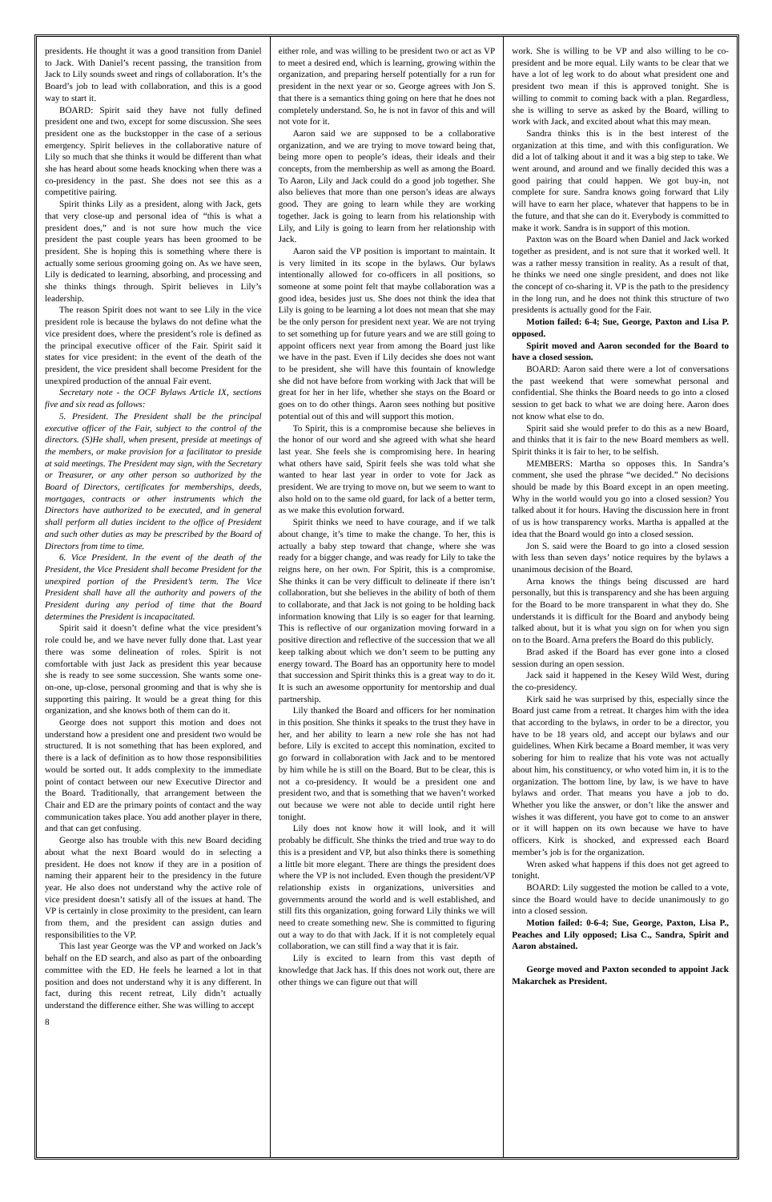presidents. He thought it was a good transition from Daniel to Jack. With Daniel’s recent passing, the transition from Jack to Lily sounds sweet and rings of collaboration. It’s the Board’s job to lead with collaboration, and this is a good way to start it.
BOARD: Spirit said they have not fully defined president one and two, except for some discussion. She sees president one as the buckstopper in the case of a serious emergency. Spirit believes in the collaborative nature of Lily so much that she thinks it would be different than what she has heard about some heads knocking when there was a co-presidency in the past. She does not see this as a competitive pairing.
Spirit thinks Lily as a president, along with Jack, gets that very close-up and personal idea of “this is what a president does,” and is not sure how much the vice president the past couple years has been groomed to be president. She is hoping this is something where there is actually some serious grooming going on. As we have seen, Lily is dedicated to learning, absorbing, and processing and she thinks things through. Spirit believes in Lily’s leadership.
The reason Spirit does not want to see Lily in the vice president role is because the bylaws do not define what the vice president does, where the president’s role is defined as the principal executive officer of the Fair. Spirit said it states for vice president: in the event of the death of the president, the vice president shall become President for the unexpired production of the annual Fair event.
Secretary note - the OCF Bylaws Article IX, sections five and six read as follows:
5. President. The President shall be the principal executive officer of the Fair, subject to the control of the directors. (S)He shall, when present, preside at meetings of the members, or make provision for a facilitator to preside at said meetings. The President may sign, with the Secretary or Treasurer, or any other person so authorized by the Board of Directors, certificates for memberships, deeds, mortgages, contracts or other instruments which the Directors have authorized to be executed, and in general shall perform all duties incident to the office of President and such other duties as may be prescribed by the Board of Directors from time to time.
6. Vice President. In the event of the death of the President, the Vice President shall become President for the unexpired portion of the President’s term. The Vice President shall have all the authority and powers of the President during any period of time that the Board determines the President is incapacitated.
Spirit said it doesn’t define what the vice president’s role could be, and we have never fully done that. Last year there was some delineation of roles. Spirit is not comfortable with just Jack as president this year because she is ready to see some succession. She wants some one-on-one, up-close, personal grooming and that is why she is supporting this pairing. It would be a great thing for this organization, and she knows both of them can do it.
George does not support this motion and does not understand how a president one and president two would be structured. It is not something that has been explored, and there is a lack of definition as to how those responsibilities would be sorted out. It adds complexity to the immediate point of contact between our new Executive Director and the Board. Traditionally, that arrangement between the Chair and ED are the primary points of contact and the way communication takes place. You add another player in there, and that can get confusing.
George also has trouble with this new Board deciding about what the next Board would do in selecting a president. He does not know if they are in a position of naming their apparent heir to the presidency in the future year. He also does not understand why the active role of vice president doesn’t satisfy all of the issues at hand. The VP is certainly in close proximity to the president, can learn from them, and the president can assign duties and responsibilities to the VP.
This last year George was the VP and worked on Jack’s behalf on the ED search, and also as part of the onboarding committee with the ED. He feels he learned a lot in that position and does not understand why it is any different. In fact, during this recent retreat, Lily didn’t actually understand the difference either. She was willing to accept
8
either role, and was willing to be president two or act as VP to meet a desired end, which is learning, growing within the organization, and preparing herself potentially for a run for president in the next year or so. George agrees with Jon S. that there is a semantics thing going on here that he does not completely understand. So, he is not in favor of this and will not vote for it.
Aaron said we are supposed to be a collaborative organization, and we are trying to move toward being that, being more open to people’s ideas, their ideals and their concepts, from the membership as well as among the Board. To Aaron, Lily and Jack could do a good job together. She also believes that more than one person’s ideas are always good. They are going to learn while they are working together. Jack is going to learn from his relationship with Lily, and Lily is going to learn from her relationship with Jack.
Aaron said the VP position is important to maintain. It is very limited in its scope in the bylaws. Our bylaws intentionally allowed for co-officers in all positions, so someone at some point felt that maybe collaboration was a good idea, besides just us. She does not think the idea that Lily is going to be learning a lot does not mean that she may be the only person for president next year. We are not trying to set something up for future years and we are still going to appoint officers next year from among the Board just like we have in the past. Even if Lily decides she does not want to be president, she will have this fountain of knowledge she did not have before from working with Jack that will be great for her in her life, whether she stays on the Board or goes on to do other things. Aaron sees nothing but positive potential out of this and will support this motion.
To Spirit, this is a compromise because she believes in the honor of our word and she agreed with what she heard last year. She feels she is compromising here. In hearing what others have said, Spirit feels she was told what she wanted to hear last year in order to vote for Jack as president. We are trying to move on, but we seem to want to also hold on to the same old guard, for lack of a better term, as we make this evolution forward.
Spirit thinks we need to have courage, and if we talk about change, it’s time to make the change. To her, this is actually a baby step toward that change, where she was ready for a bigger change, and was ready for Lily to take the reigns here, on her own. For Spirit, this is a compromise. She thinks it can be very difficult to delineate if there isn’t collaboration, but she believes in the ability of both of them to collaborate, and that Jack is not going to be holding back information knowing that Lily is so eager for that learning. This is reflective of our organization moving forward in a positive direction and reflective of the succession that we all keep talking about which we don’t seem to be putting any energy toward. The Board has an opportunity here to model that succession and Spirit thinks this is a great way to do it. It is such an awesome opportunity for mentorship and dual partnership.
Lily thanked the Board and officers for her nomination in this position. She thinks it speaks to the trust they have in her, and her ability to learn a new role she has not had before. Lily is excited to accept this nomination, excited to go forward in collaboration with Jack and to be mentored by him while he is still on the Board. But to be clear, this is not a co-presidency. It would be a president one and president two, and that is something that we haven’t worked out because we were not able to decide until right here tonight.
Lily does not know how it will look, and it will probably be difficult. She thinks the tried and true way to do this is a president and VP, but also thinks there is something a little bit more elegant. There are things the president does where the VP is not included. Even though the president/VP relationship exists in organizations, universities and governments around the world and is well established, and still fits this organization, going forward Lily thinks we will need to create something new. She is committed to figuring out a way to do that with Jack. If it is not completely equal collaboration, we can still find a way that it is fair.
Lily is excited to learn from this vast depth of knowledge that Jack has. If this does not work out, there are other things we can figure out that will
work. She is willing to be VP and also willing to be co-president and be more equal. Lily wants to be clear that we have a lot of leg work to do about what president one and president two mean if this is approved tonight. She is willing to commit to coming back with a plan. Regardless, she is willing to serve as asked by the Board, willing to work with Jack, and excited about what this may mean.
Sandra thinks this is in the best interest of the organization at this time, and with this configuration. We did a lot of talking about it and it was a big step to take. We went around, and around and we finally decided this was a good pairing that could happen. We got buy-in, not complete for sure. Sandra knows going forward that Lily will have to earn her place, whatever that happens to be in the future, and that she can do it. Everybody is committed to make it work. Sandra is in support of this motion.
Paxton was on the Board when Daniel and Jack worked together as president, and is not sure that it worked well. It was a rather messy transition in reality. As a result of that, he thinks we need one single president, and does not like the concept of co-sharing it. VP is the path to the presidency in the long run, and he does not think this structure of two presidents is actually good for the Fair.
Motion failed: 6-4; Sue, George, Paxton and Lisa P. opposed.
Spirit moved and Aaron seconded for the Board to have a closed session.
BOARD: Aaron said there were a lot of conversations the past weekend that were somewhat personal and confidential. She thinks the Board needs to go into a closed session to get back to what we are doing here. Aaron does not know what else to do.
Spirit said she would prefer to do this as a new Board, and thinks that it is fair to the new Board members as well. Spirit thinks it is fair to her, to be selfish.
MEMBERS: Martha so opposes this. In Sandra’s comment, she used the phrase “we decided.” No decisions should be made by this Board except in an open meeting. Why in the world would you go into a closed session? You talked about it for hours. Having the discussion here in front of us is how transparency works. Martha is appalled at the idea that the Board would go into a closed session.
Jon S. said were the Board to go into a closed session with less than seven days’ notice requires by the bylaws a unanimous decision of the Board.
Arna knows the things being discussed are hard personally, but this is transparency and she has been arguing for the Board to be more transparent in what they do. She understands it is difficult for the Board and anybody being talked about, but it is what you sign on for when you sign on to the Board. Arna prefers the Board do this publicly.
Brad asked if the Board has ever gone into a closed session during an open session.
Jack said it happened in the Kesey Wild West, during the co-presidency.
Kirk said he was surprised by this, especially since the Board just came from a retreat. It charges him with the idea that according to the bylaws, in order to be a director, you have to be 18 years old, and accept our bylaws and our guidelines. When Kirk became a Board member, it was very sobering for him to realize that his vote was not actually about him, his constituency, or who voted him in, it is to the organization. The bottom line, by law, is we have to have bylaws and order. That means you have a job to do. Whether you like the answer, or don’t like the answer and wishes it was different, you have got to come to an answer or it will happen on its own because we have to have officers. Kirk is shocked, and expressed each Board member’s job is for the organization.
Wren asked what happens if this does not get agreed to tonight.
BOARD: Lily suggested the motion be called to a vote, since the Board would have to decide unanimously to go into a closed session.
Motion failed: 0-6-4; Sue, George, Paxton, Lisa P., Peaches and Lily opposed; Lisa C., Sandra, Spirit and Aaron abstained.
George moved and Paxton seconded to appoint Jack Makarchek as President.